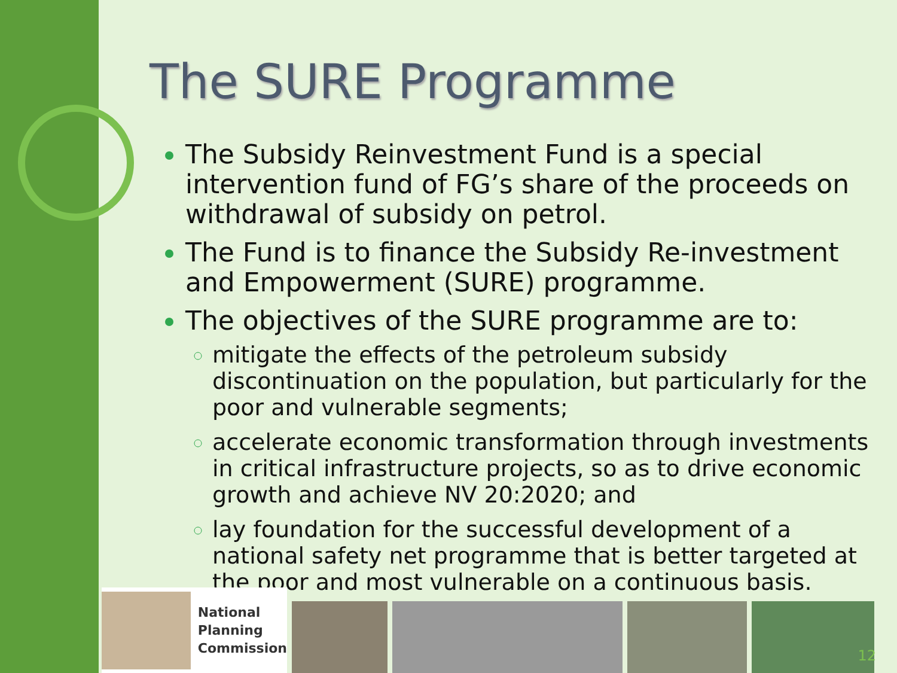The SURE Programme
The Subsidy Reinvestment Fund is a special intervention fund of FG’s share of the proceeds on withdrawal of subsidy on petrol.
The Fund is to finance the Subsidy Re-investment and Empowerment (SURE) programme.
The objectives of the SURE programme are to:
mitigate the effects of the petroleum subsidy discontinuation on the population, but particularly for the poor and vulnerable segments;
accelerate economic transformation through investments in critical infrastructure projects, so as to drive economic growth and achieve NV 20:2020; and
lay foundation for the successful development of a national safety net programme that is better targeted at the poor and most vulnerable on a continuous basis.
National
Planning
Commission
12